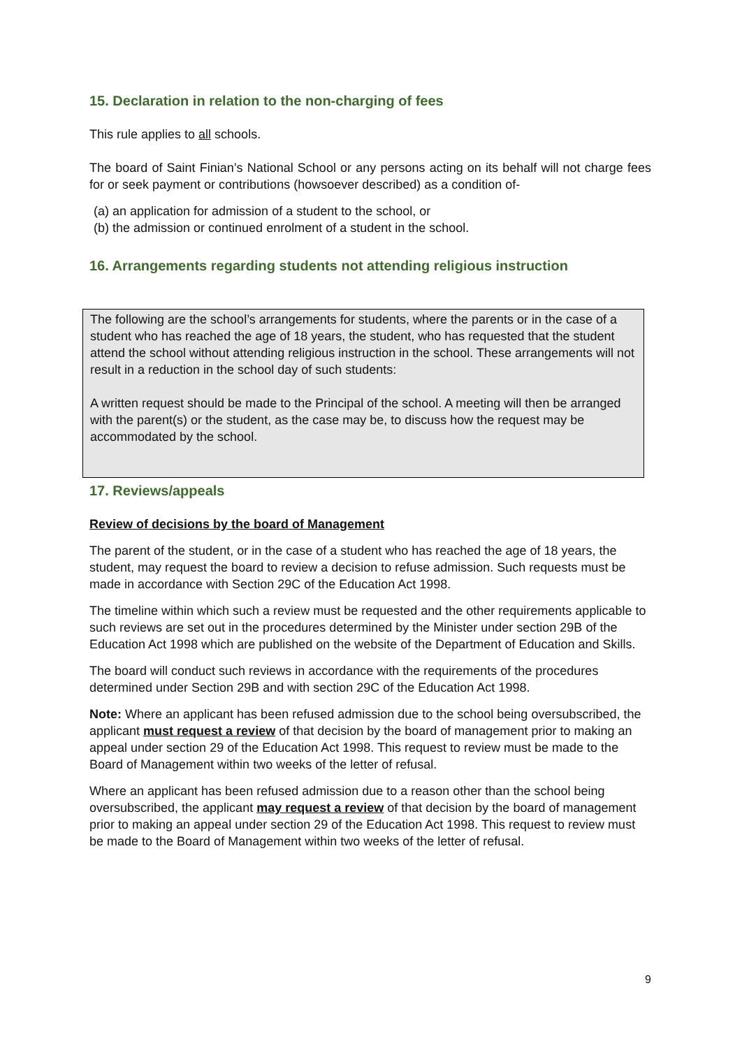15. Declaration in relation to the non-charging of fees
This rule applies to all schools.
The board of Saint Finian’s National School or any persons acting on its behalf will not charge fees for or seek payment or contributions (howsoever described) as a condition of-
(a) an application for admission of a student to the school, or
(b) the admission or continued enrolment of a student in the school.
16. Arrangements regarding students not attending religious instruction
The following are the school’s arrangements for students, where the parents or in the case of a student who has reached the age of 18 years, the student, who has requested that the student attend the school without attending religious instruction in the school. These arrangements will not result in a reduction in the school day of such students:
A written request should be made to the Principal of the school. A meeting will then be arranged with the parent(s) or the student, as the case may be, to discuss how the request may be accommodated by the school.
17. Reviews/appeals
Review of decisions by the board of Management
The parent of the student, or in the case of a student who has reached the age of 18 years, the student, may request the board to review a decision to refuse admission. Such requests must be made in accordance with Section 29C of the Education Act 1998.
The timeline within which such a review must be requested and the other requirements applicable to such reviews are set out in the procedures determined by the Minister under section 29B of the Education Act 1998 which are published on the website of the Department of Education and Skills.
The board will conduct such reviews in accordance with the requirements of the procedures determined under Section 29B and with section 29C of the Education Act 1998.
Note: Where an applicant has been refused admission due to the school being oversubscribed, the applicant must request a review of that decision by the board of management prior to making an appeal under section 29 of the Education Act 1998. This request to review must be made to the Board of Management within two weeks of the letter of refusal.
Where an applicant has been refused admission due to a reason other than the school being oversubscribed, the applicant may request a review of that decision by the board of management prior to making an appeal under section 29 of the Education Act 1998. This request to review must be made to the Board of Management within two weeks of the letter of refusal.
9